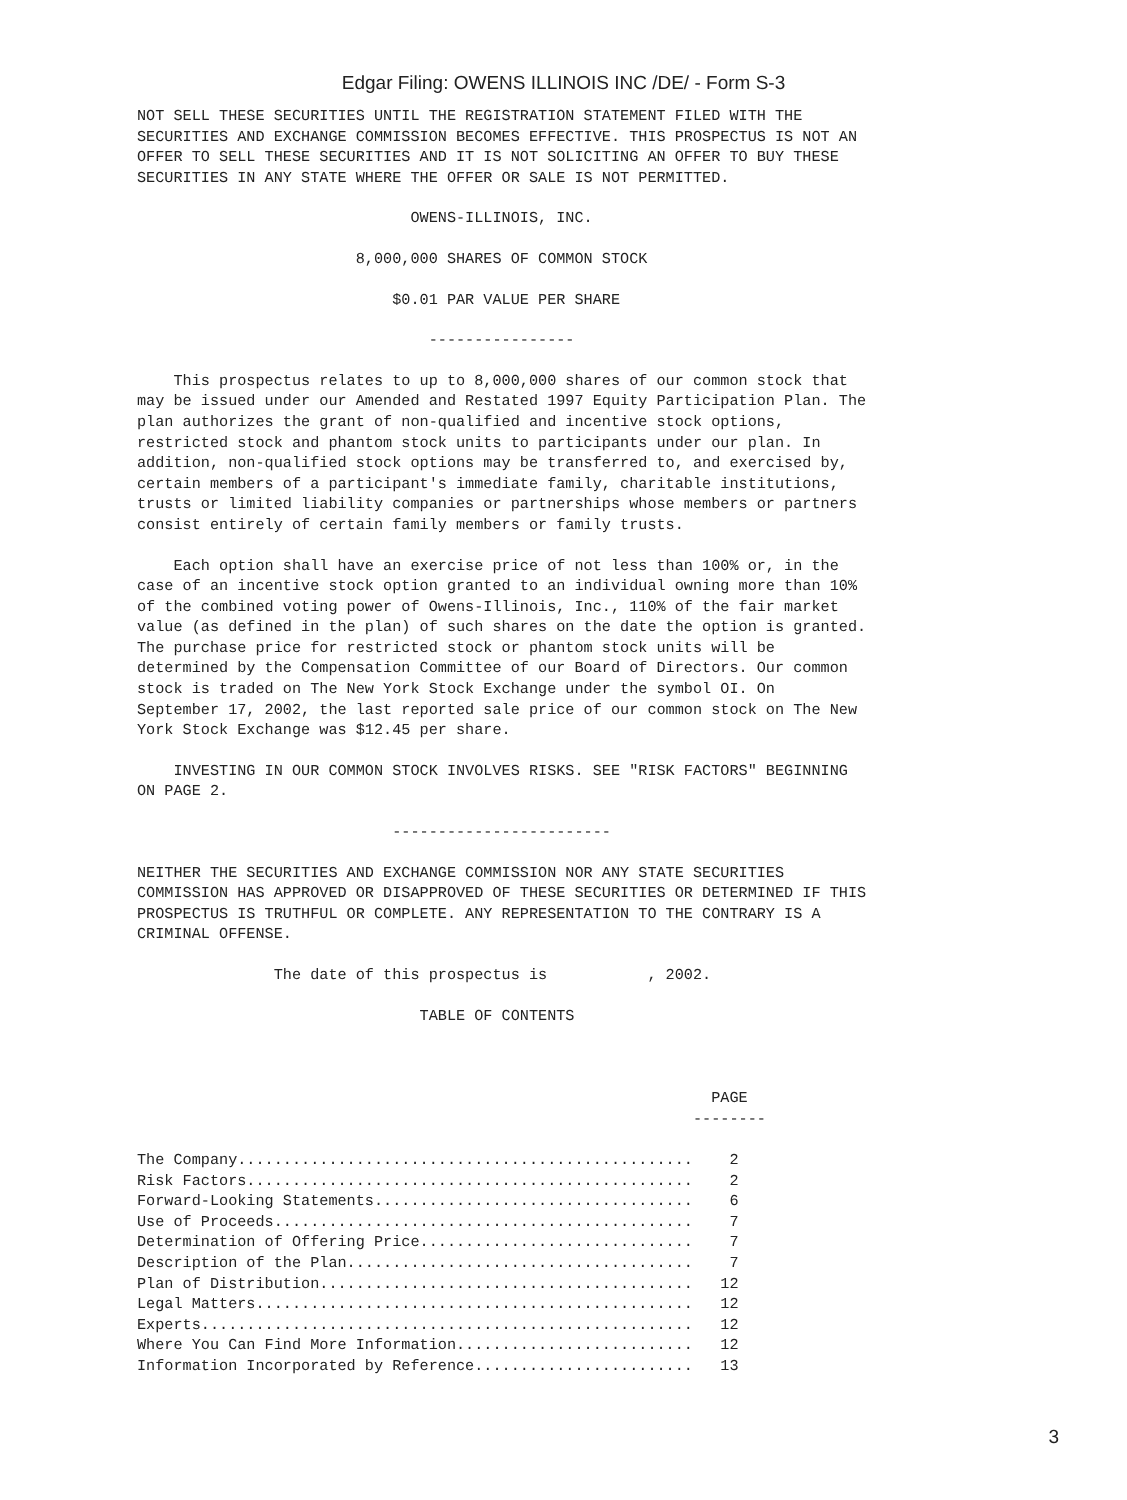Edgar Filing: OWENS ILLINOIS INC /DE/ - Form S-3
NOT SELL THESE SECURITIES UNTIL THE REGISTRATION STATEMENT FILED WITH THE SECURITIES AND EXCHANGE COMMISSION BECOMES EFFECTIVE. THIS PROSPECTUS IS NOT AN OFFER TO SELL THESE SECURITIES AND IT IS NOT SOLICITING AN OFFER TO BUY THESE SECURITIES IN ANY STATE WHERE THE OFFER OR SALE IS NOT PERMITTED.
OWENS-ILLINOIS, INC.
8,000,000 SHARES OF COMMON STOCK
$0.01 PAR VALUE PER SHARE
----------------
This prospectus relates to up to 8,000,000 shares of our common stock that may be issued under our Amended and Restated 1997 Equity Participation Plan. The plan authorizes the grant of non-qualified and incentive stock options, restricted stock and phantom stock units to participants under our plan. In addition, non-qualified stock options may be transferred to, and exercised by, certain members of a participant's immediate family, charitable institutions, trusts or limited liability companies or partnerships whose members or partners consist entirely of certain family members or family trusts.
Each option shall have an exercise price of not less than 100% or, in the case of an incentive stock option granted to an individual owning more than 10% of the combined voting power of Owens-Illinois, Inc., 110% of the fair market value (as defined in the plan) of such shares on the date the option is granted. The purchase price for restricted stock or phantom stock units will be determined by the Compensation Committee of our Board of Directors. Our common stock is traded on The New York Stock Exchange under the symbol OI. On September 17, 2002, the last reported sale price of our common stock on The New York Stock Exchange was $12.45 per share.
INVESTING IN OUR COMMON STOCK INVOLVES RISKS. SEE "RISK FACTORS" BEGINNING ON PAGE 2.
------------------------
NEITHER THE SECURITIES AND EXCHANGE COMMISSION NOR ANY STATE SECURITIES COMMISSION HAS APPROVED OR DISAPPROVED OF THESE SECURITIES OR DETERMINED IF THIS PROSPECTUS IS TRUTHFUL OR COMPLETE. ANY REPRESENTATION TO THE CONTRARY IS A CRIMINAL OFFENSE.
The date of this prospectus is , 2002.
TABLE OF CONTENTS
| | PAGE |
| | -------- |
| The Company.................................................. | 2 |
| Risk Factors................................................. | 2 |
| Forward-Looking Statements................................... | 6 |
| Use of Proceeds.............................................. | 7 |
| Determination of Offering Price.............................. | 7 |
| Description of the Plan...................................... | 7 |
| Plan of Distribution......................................... | 12 |
| Legal Matters................................................ | 12 |
| Experts...................................................... | 12 |
| Where You Can Find More Information.......................... | 12 |
| Information Incorporated by Reference........................ | 13 |
3